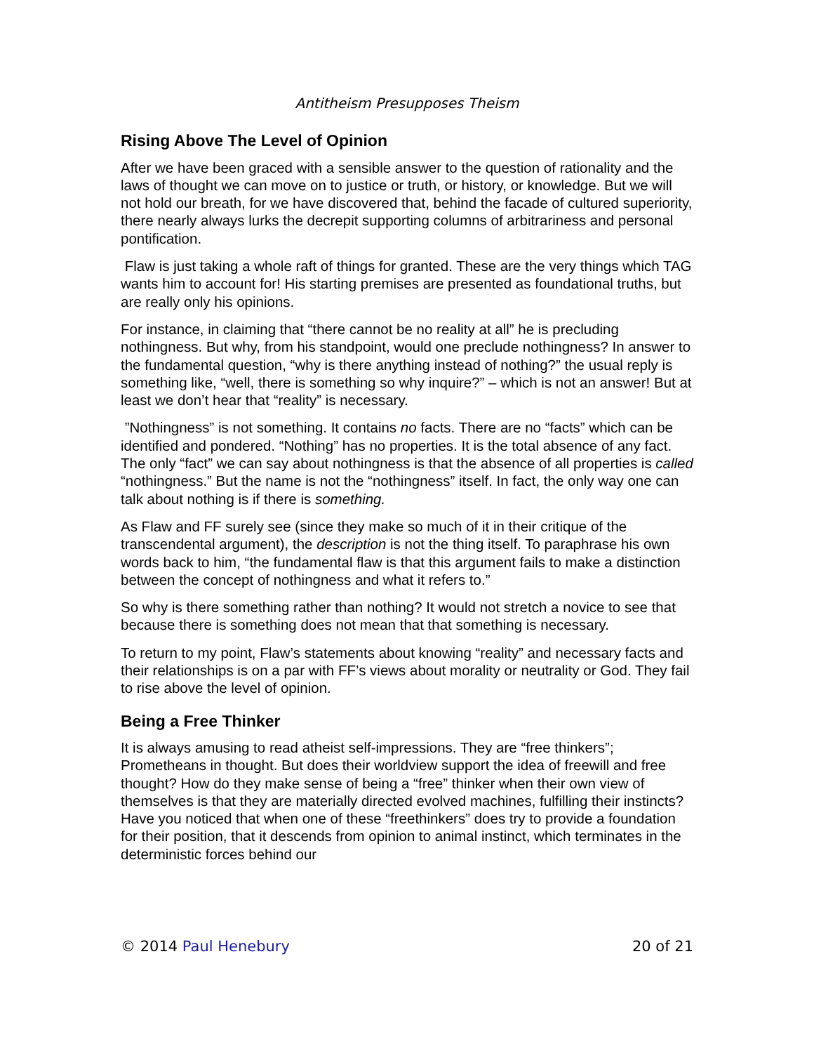Antitheism Presupposes Theism
Rising Above The Level of Opinion
After we have been graced with a sensible answer to the question of rationality and the laws of thought we can move on to justice or truth, or history, or knowledge. But we will not hold our breath, for we have discovered that, behind the facade of cultured superiority, there nearly always lurks the decrepit supporting columns of arbitrariness and personal pontification.
Flaw is just taking a whole raft of things for granted. These are the very things which TAG wants him to account for! His starting premises are presented as foundational truths, but are really only his opinions.
For instance, in claiming that “there cannot be no reality at all” he is precluding nothingness. But why, from his standpoint, would one preclude nothingness? In answer to the fundamental question, “why is there anything instead of nothing?” the usual reply is something like, “well, there is something so why inquire?” – which is not an answer! But at least we don’t hear that “reality” is necessary.
”Nothingness” is not something. It contains no facts. There are no “facts” which can be identified and pondered. “Nothing” has no properties. It is the total absence of any fact. The only “fact” we can say about nothingness is that the absence of all properties is called “nothingness.” But the name is not the “nothingness” itself. In fact, the only way one can talk about nothing is if there is something.
As Flaw and FF surely see (since they make so much of it in their critique of the transcendental argument), the description is not the thing itself. To paraphrase his own words back to him, “the fundamental flaw is that this argument fails to make a distinction between the concept of nothingness and what it refers to.”
So why is there something rather than nothing? It would not stretch a novice to see that because there is something does not mean that that something is necessary.
To return to my point, Flaw’s statements about knowing “reality” and necessary facts and their relationships is on a par with FF’s views about morality or neutrality or God. They fail to rise above the level of opinion.
Being a Free Thinker
It is always amusing to read atheist self-impressions. They are “free thinkers”; Prometheans in thought. But does their worldview support the idea of freewill and free thought? How do they make sense of being a “free” thinker when their own view of themselves is that they are materially directed evolved machines, fulfilling their instincts? Have you noticed that when one of these “freethinkers” does try to provide a foundation for their position, that it descends from opinion to animal instinct, which terminates in the deterministic forces behind our
© 2014 Paul Henebury 20 of 21